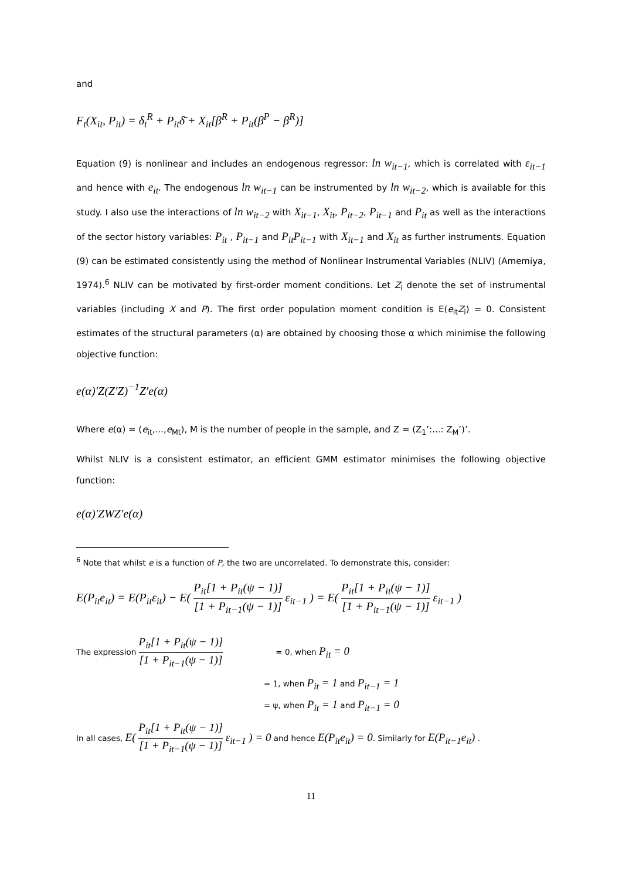and
F<sub>t</sub>(X<sub>it</sub>, P<sub>it</sub>) = δ<sub>t</sub><sup>R</sup> + P<sub>it</sub>δ̄ + X<sub>it</sub>[β<sup>R</sup> + P<sub>it</sub>(β<sup>P</sup> − β<sup>R</sup>)]
Equation (9) is nonlinear and includes an endogenous regressor: ln w<sub>it−1</sub>, which is correlated with ε<sub>it−1</sub> and hence with e<sub>it</sub>. The endogenous ln w<sub>it−1</sub> can be instrumented by ln w<sub>it−2</sub>, which is available for this study. I also use the interactions of ln w<sub>it−2</sub> with X<sub>it−1</sub>, X<sub>it</sub>, P<sub>it−2</sub>, P<sub>it−1</sub> and P<sub>it</sub> as well as the interactions of the sector history variables: P<sub>it</sub> , P<sub>it−1</sub> and P<sub>it</sub>P<sub>it−1</sub> with X<sub>it−1</sub> and X<sub>it</sub> as further instruments. Equation (9) can be estimated consistently using the method of Nonlinear Instrumental Variables (NLIV) (Amemiya, 1974).<sup>6</sup> NLIV can be motivated by first-order moment conditions. Let Z<sub>i</sub> denote the set of instrumental variables (including X and P). The first order population moment condition is E(e<sub>it</sub>Z<sub>i</sub>) = 0. Consistent estimates of the structural parameters (α) are obtained by choosing those α which minimise the following objective function:
e(α)′Z(Z′Z)<sup>−1</sup>Z′e(α)
Where e(α) = (e<sub>it</sub>,...,e<sub>Mt</sub>), M is the number of people in the sample, and Z = (Z<sub>1</sub>’:...: Z<sub>M</sub>’)’.
Whilst NLIV is a consistent estimator, an efficient GMM estimator minimises the following objective function:
e(α)′ZWZ′e(α)
<sup>6</sup> Note that whilst e is a function of P, the two are uncorrelated. To demonstrate this, consider:
E(P<sub>it</sub>e<sub>it</sub>) = E(P<sub>it</sub>ε<sub>it</sub>) − E( P<sub>it</sub>[1 + P<sub>it</sub>(ψ − 1)] [1 + P<sub>it−1</sub>(ψ − 1)] ε<sub>it−1</sub> ) = E( P<sub>it</sub>[1 + P<sub>it</sub>(ψ − 1)] [1 + P<sub>it−1</sub>(ψ − 1)] ε<sub>it−1</sub> )
The expression P<sub>it</sub>[1 + P<sub>it</sub>(ψ − 1)] [1 + P<sub>it−1</sub>(ψ − 1)] = 0, when P<sub>it</sub> = 0
= 1, when P<sub>it</sub> = 1 and P<sub>it−1</sub> = 1
= ψ, when P<sub>it</sub> = 1 and P<sub>it−1</sub> = 0
In all cases, E( P<sub>it</sub>[1 + P<sub>it</sub>(ψ − 1)] [1 + P<sub>it−1</sub>(ψ − 1)] ε<sub>it−1</sub> ) = 0 and hence E(P<sub>it</sub>e<sub>it</sub>) = 0. Similarly for E(P<sub>it−1</sub>e<sub>it</sub>) .
11